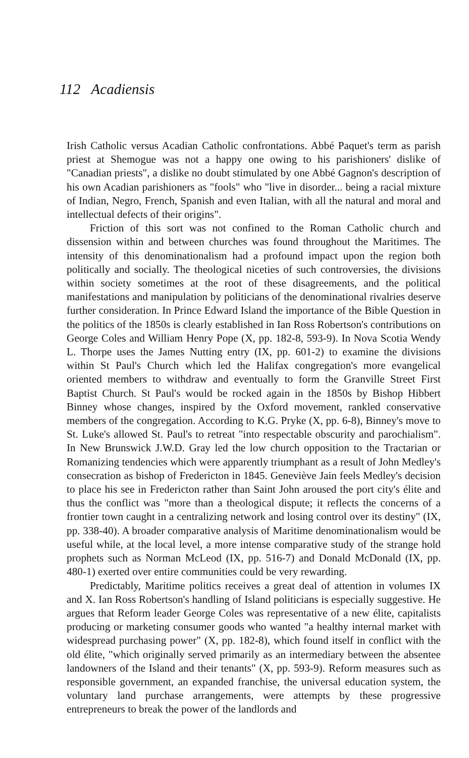112 Acadiensis
Irish Catholic versus Acadian Catholic confrontations. Abbé Paquet's term as parish priest at Shemogue was not a happy one owing to his parishioners' dislike of "Canadian priests", a dislike no doubt stimulated by one Abbé Gagnon's description of his own Acadian parishioners as "fools" who "live in disorder... being a racial mixture of Indian, Negro, French, Spanish and even Italian, with all the natural and moral and intellectual defects of their origins".
Friction of this sort was not confined to the Roman Catholic church and dissension within and between churches was found throughout the Maritimes. The intensity of this denominationalism had a profound impact upon the region both politically and socially. The theological niceties of such controversies, the divisions within society sometimes at the root of these disagreements, and the political manifestations and manipulation by politicians of the denominational rivalries deserve further consideration. In Prince Edward Island the importance of the Bible Question in the politics of the 1850s is clearly established in Ian Ross Robertson's contributions on George Coles and William Henry Pope (X, pp. 182-8, 593-9). In Nova Scotia Wendy L. Thorpe uses the James Nutting entry (IX, pp. 601-2) to examine the divisions within St Paul's Church which led the Halifax congregation's more evangelical oriented members to withdraw and eventually to form the Granville Street First Baptist Church. St Paul's would be rocked again in the 1850s by Bishop Hibbert Binney whose changes, inspired by the Oxford movement, rankled conservative members of the congregation. According to K.G. Pryke (X, pp. 6-8), Binney's move to St. Luke's allowed St. Paul's to retreat "into respectable obscurity and parochialism". In New Brunswick J.W.D. Gray led the low church opposition to the Tractarian or Romanizing tendencies which were apparently triumphant as a result of John Medley's consecration as bishop of Fredericton in 1845. Geneviève Jain feels Medley's decision to place his see in Fredericton rather than Saint John aroused the port city's élite and thus the conflict was "more than a theological dispute; it reflects the concerns of a frontier town caught in a centralizing network and losing control over its destiny" (IX, pp. 338-40). A broader comparative analysis of Maritime denominationalism would be useful while, at the local level, a more intense comparative study of the strange hold prophets such as Norman McLeod (IX, pp. 516-7) and Donald McDonald (IX, pp. 480-1) exerted over entire communities could be very rewarding.
Predictably, Maritime politics receives a great deal of attention in volumes IX and X. Ian Ross Robertson's handling of Island politicians is especially suggestive. He argues that Reform leader George Coles was representative of a new élite, capitalists producing or marketing consumer goods who wanted "a healthy internal market with widespread purchasing power" (X, pp. 182-8), which found itself in conflict with the old élite, "which originally served primarily as an intermediary between the absentee landowners of the Island and their tenants" (X, pp. 593-9). Reform measures such as responsible government, an expanded franchise, the universal education system, the voluntary land purchase arrangements, were attempts by these progressive entrepreneurs to break the power of the landlords and